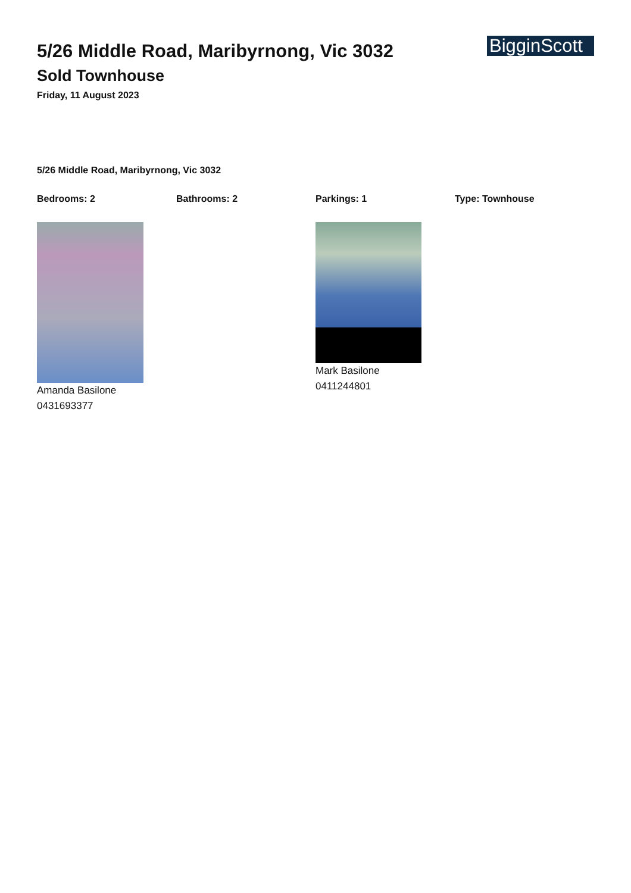5/26 Middle Road, Maribyrnong, Vic 3032
Sold Townhouse
Friday, 11 August 2023
BigginScott
5/26 Middle Road, Maribyrnong, Vic 3032
Bedrooms: 2 Bathrooms: 2 Parkings: 1 Type: Townhouse
Amanda Basilone
0431693377
Mark Basilone
0411244801